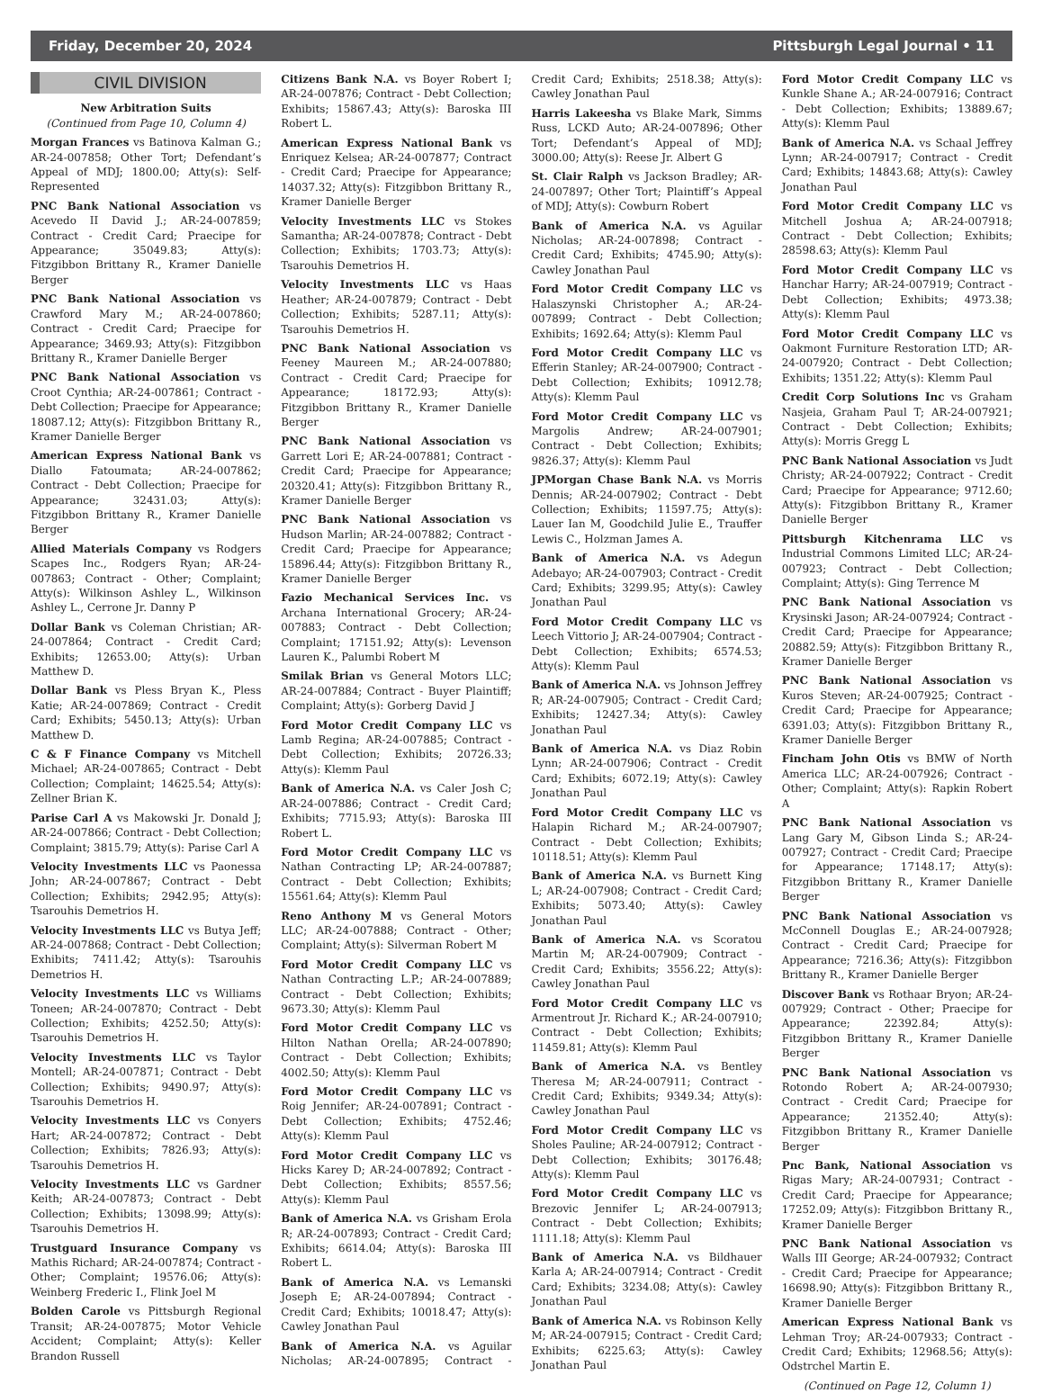Friday, December 20, 2024 Pittsburgh Legal Journal • 11
CIVIL DIVISION
New Arbitration Suits
(Continued from Page 10, Column 4)
Morgan Frances vs Batinova Kalman G.; AR-24-007858; Other Tort; Defendant’s Appeal of MDJ; 1800.00; Atty(s): Self-Represented
PNC Bank National Association vs Acevedo II David J.; AR-24-007859; Contract - Credit Card; Praecipe for Appearance; 35049.83; Atty(s): Fitzgibbon Brittany R., Kramer Danielle Berger
PNC Bank National Association vs Crawford Mary M.; AR-24-007860; Contract - Credit Card; Praecipe for Appearance; 3469.93; Atty(s): Fitzgibbon Brittany R., Kramer Danielle Berger
PNC Bank National Association vs Croot Cynthia; AR-24-007861; Contract - Debt Collection; Praecipe for Appearance; 18087.12; Atty(s): Fitzgibbon Brittany R., Kramer Danielle Berger
American Express National Bank vs Diallo Fatoumata; AR-24-007862; Contract - Debt Collection; Praecipe for Appearance; 32431.03; Atty(s): Fitzgibbon Brittany R., Kramer Danielle Berger
Allied Materials Company vs Rodgers Scapes Inc., Rodgers Ryan; AR-24-007863; Contract - Other; Complaint; Atty(s): Wilkinson Ashley L., Wilkinson Ashley L., Cerrone Jr. Danny P
Dollar Bank vs Coleman Christian; AR-24-007864; Contract - Credit Card; Exhibits; 12653.00; Atty(s): Urban Matthew D.
Dollar Bank vs Pless Bryan K., Pless Katie; AR-24-007869; Contract - Credit Card; Exhibits; 5450.13; Atty(s): Urban Matthew D.
C & F Finance Company vs Mitchell Michael; AR-24-007865; Contract - Debt Collection; Complaint; 14625.54; Atty(s): Zellner Brian K.
Parise Carl A vs Makowski Jr. Donald J; AR-24-007866; Contract - Debt Collection; Complaint; 3815.79; Atty(s): Parise Carl A
Velocity Investments LLC vs Paonessa John; AR-24-007867; Contract - Debt Collection; Exhibits; 2942.95; Atty(s): Tsarouhis Demetrios H.
Velocity Investments LLC vs Butya Jeff; AR-24-007868; Contract - Debt Collection; Exhibits; 7411.42; Atty(s): Tsarouhis Demetrios H.
Velocity Investments LLC vs Williams Toneen; AR-24-007870; Contract - Debt Collection; Exhibits; 4252.50; Atty(s): Tsarouhis Demetrios H.
Velocity Investments LLC vs Taylor Montell; AR-24-007871; Contract - Debt Collection; Exhibits; 9490.97; Atty(s): Tsarouhis Demetrios H.
Velocity Investments LLC vs Conyers Hart; AR-24-007872; Contract - Debt Collection; Exhibits; 7826.93; Atty(s): Tsarouhis Demetrios H.
Velocity Investments LLC vs Gardner Keith; AR-24-007873; Contract - Debt Collection; Exhibits; 13098.99; Atty(s): Tsarouhis Demetrios H.
Trustguard Insurance Company vs Mathis Richard; AR-24-007874; Contract - Other; Complaint; 19576.06; Atty(s): Weinberg Frederic I., Flink Joel M
Bolden Carole vs Pittsburgh Regional Transit; AR-24-007875; Motor Vehicle Accident; Complaint; Atty(s): Keller Brandon Russell
Citizens Bank N.A. vs Boyer Robert I; AR-24-007876; Contract - Debt Collection; Exhibits; 15867.43; Atty(s): Baroska III Robert L.
American Express National Bank vs Enriquez Kelsea; AR-24-007877; Contract - Credit Card; Praecipe for Appearance; 14037.32; Atty(s): Fitzgibbon Brittany R., Kramer Danielle Berger
Velocity Investments LLC vs Stokes Samantha; AR-24-007878; Contract - Debt Collection; Exhibits; 1703.73; Atty(s): Tsarouhis Demetrios H.
Velocity Investments LLC vs Haas Heather; AR-24-007879; Contract - Debt Collection; Exhibits; 5287.11; Atty(s): Tsarouhis Demetrios H.
PNC Bank National Association vs Feeney Maureen M.; AR-24-007880; Contract - Credit Card; Praecipe for Appearance; 18172.93; Atty(s): Fitzgibbon Brittany R., Kramer Danielle Berger
PNC Bank National Association vs Garrett Lori E; AR-24-007881; Contract - Credit Card; Praecipe for Appearance; 20320.41; Atty(s): Fitzgibbon Brittany R., Kramer Danielle Berger
PNC Bank National Association vs Hudson Marlin; AR-24-007882; Contract - Credit Card; Praecipe for Appearance; 15896.44; Atty(s): Fitzgibbon Brittany R., Kramer Danielle Berger
Fazio Mechanical Services Inc. vs Archana International Grocery; AR-24-007883; Contract - Debt Collection; Complaint; 17151.92; Atty(s): Levenson Lauren K., Palumbi Robert M
Smilak Brian vs General Motors LLC; AR-24-007884; Contract - Buyer Plaintiff; Complaint; Atty(s): Gorberg David J
Ford Motor Credit Company LLC vs Lamb Regina; AR-24-007885; Contract - Debt Collection; Exhibits; 20726.33; Atty(s): Klemm Paul
Bank of America N.A. vs Caler Josh C; AR-24-007886; Contract - Credit Card; Exhibits; 7715.93; Atty(s): Baroska III Robert L.
Ford Motor Credit Company LLC vs Nathan Contracting LP; AR-24-007887; Contract - Debt Collection; Exhibits; 15561.64; Atty(s): Klemm Paul
Reno Anthony M vs General Motors LLC; AR-24-007888; Contract - Other; Complaint; Atty(s): Silverman Robert M
Ford Motor Credit Company LLC vs Nathan Contracting L.P.; AR-24-007889; Contract - Debt Collection; Exhibits; 9673.30; Atty(s): Klemm Paul
Ford Motor Credit Company LLC vs Hilton Nathan Orella; AR-24-007890; Contract - Debt Collection; Exhibits; 4002.50; Atty(s): Klemm Paul
Ford Motor Credit Company LLC vs Roig Jennifer; AR-24-007891; Contract - Debt Collection; Exhibits; 4752.46; Atty(s): Klemm Paul
Ford Motor Credit Company LLC vs Hicks Karey D; AR-24-007892; Contract - Debt Collection; Exhibits; 8557.56; Atty(s): Klemm Paul
Bank of America N.A. vs Grisham Erola R; AR-24-007893; Contract - Credit Card; Exhibits; 6614.04; Atty(s): Baroska III Robert L.
Bank of America N.A. vs Lemanski Joseph E; AR-24-007894; Contract - Credit Card; Exhibits; 10018.47; Atty(s): Cawley Jonathan Paul
Bank of America N.A. vs Aguilar Nicholas; AR-24-007895; Contract - Credit Card; Exhibits; 2518.38; Atty(s): Cawley Jonathan Paul
Harris Lakeesha vs Blake Mark, Simms Russ, LCKD Auto; AR-24-007896; Other Tort; Defendant’s Appeal of MDJ; 3000.00; Atty(s): Reese Jr. Albert G
St. Clair Ralph vs Jackson Bradley; AR-24-007897; Other Tort; Plaintiff’s Appeal of MDJ; Atty(s): Cowburn Robert
Bank of America N.A. vs Aguilar Nicholas; AR-24-007898; Contract - Credit Card; Exhibits; 4745.90; Atty(s): Cawley Jonathan Paul
Ford Motor Credit Company LLC vs Halaszynski Christopher A.; AR-24-007899; Contract - Debt Collection; Exhibits; 1692.64; Atty(s): Klemm Paul
Ford Motor Credit Company LLC vs Efferin Stanley; AR-24-007900; Contract - Debt Collection; Exhibits; 10912.78; Atty(s): Klemm Paul
Ford Motor Credit Company LLC vs Margolis Andrew; AR-24-007901; Contract - Debt Collection; Exhibits; 9826.37; Atty(s): Klemm Paul
JPMorgan Chase Bank N.A. vs Morris Dennis; AR-24-007902; Contract - Debt Collection; Exhibits; 11597.75; Atty(s): Lauer Ian M, Goodchild Julie E., Trauffer Lewis C., Holzman James A.
Bank of America N.A. vs Adegun Adebayo; AR-24-007903; Contract - Credit Card; Exhibits; 3299.95; Atty(s): Cawley Jonathan Paul
Ford Motor Credit Company LLC vs Leech Vittorio J; AR-24-007904; Contract - Debt Collection; Exhibits; 6574.53; Atty(s): Klemm Paul
Bank of America N.A. vs Johnson Jeffrey R; AR-24-007905; Contract - Credit Card; Exhibits; 12427.34; Atty(s): Cawley Jonathan Paul
Bank of America N.A. vs Diaz Robin Lynn; AR-24-007906; Contract - Credit Card; Exhibits; 6072.19; Atty(s): Cawley Jonathan Paul
Ford Motor Credit Company LLC vs Halapin Richard M.; AR-24-007907; Contract - Debt Collection; Exhibits; 10118.51; Atty(s): Klemm Paul
Bank of America N.A. vs Burnett King L; AR-24-007908; Contract - Credit Card; Exhibits; 5073.40; Atty(s): Cawley Jonathan Paul
Bank of America N.A. vs Scoratou Martin M; AR-24-007909; Contract - Credit Card; Exhibits; 3556.22; Atty(s): Cawley Jonathan Paul
Ford Motor Credit Company LLC vs Armentrout Jr. Richard K.; AR-24-007910; Contract - Debt Collection; Exhibits; 11459.81; Atty(s): Klemm Paul
Bank of America N.A. vs Bentley Theresa M; AR-24-007911; Contract - Credit Card; Exhibits; 9349.34; Atty(s): Cawley Jonathan Paul
Ford Motor Credit Company LLC vs Sholes Pauline; AR-24-007912; Contract - Debt Collection; Exhibits; 30176.48; Atty(s): Klemm Paul
Ford Motor Credit Company LLC vs Brezovic Jennifer L; AR-24-007913; Contract - Debt Collection; Exhibits; 1111.18; Atty(s): Klemm Paul
Bank of America N.A. vs Bildhauer Karla A; AR-24-007914; Contract - Credit Card; Exhibits; 3234.08; Atty(s): Cawley Jonathan Paul
Bank of America N.A. vs Robinson Kelly M; AR-24-007915; Contract - Credit Card; Exhibits; 6225.63; Atty(s): Cawley Jonathan Paul
Ford Motor Credit Company LLC vs Kunkle Shane A.; AR-24-007916; Contract - Debt Collection; Exhibits; 13889.67; Atty(s): Klemm Paul
Bank of America N.A. vs Schaal Jeffrey Lynn; AR-24-007917; Contract - Credit Card; Exhibits; 14843.68; Atty(s): Cawley Jonathan Paul
Ford Motor Credit Company LLC vs Mitchell Joshua A; AR-24-007918; Contract - Debt Collection; Exhibits; 28598.63; Atty(s): Klemm Paul
Ford Motor Credit Company LLC vs Hanchar Harry; AR-24-007919; Contract - Debt Collection; Exhibits; 4973.38; Atty(s): Klemm Paul
Ford Motor Credit Company LLC vs Oakmont Furniture Restoration LTD; AR-24-007920; Contract - Debt Collection; Exhibits; 1351.22; Atty(s): Klemm Paul
Credit Corp Solutions Inc vs Graham Nasjeia, Graham Paul T; AR-24-007921; Contract - Debt Collection; Exhibits; Atty(s): Morris Gregg L
PNC Bank National Association vs Judt Christy; AR-24-007922; Contract - Credit Card; Praecipe for Appearance; 9712.60; Atty(s): Fitzgibbon Brittany R., Kramer Danielle Berger
Pittsburgh Kitchenrama LLC vs Industrial Commons Limited LLC; AR-24-007923; Contract - Debt Collection; Complaint; Atty(s): Ging Terrence M
PNC Bank National Association vs Krysinski Jason; AR-24-007924; Contract - Credit Card; Praecipe for Appearance; 20882.59; Atty(s): Fitzgibbon Brittany R., Kramer Danielle Berger
PNC Bank National Association vs Kuros Steven; AR-24-007925; Contract - Credit Card; Praecipe for Appearance; 6391.03; Atty(s): Fitzgibbon Brittany R., Kramer Danielle Berger
Fincham John Otis vs BMW of North America LLC; AR-24-007926; Contract - Other; Complaint; Atty(s): Rapkin Robert A
PNC Bank National Association vs Lang Gary M, Gibson Linda S.; AR-24-007927; Contract - Credit Card; Praecipe for Appearance; 17148.17; Atty(s): Fitzgibbon Brittany R., Kramer Danielle Berger
PNC Bank National Association vs McConnell Douglas E.; AR-24-007928; Contract - Credit Card; Praecipe for Appearance; 7216.36; Atty(s): Fitzgibbon Brittany R., Kramer Danielle Berger
Discover Bank vs Rothaar Bryon; AR-24-007929; Contract - Other; Praecipe for Appearance; 22392.84; Atty(s): Fitzgibbon Brittany R., Kramer Danielle Berger
PNC Bank National Association vs Rotondo Robert A; AR-24-007930; Contract - Credit Card; Praecipe for Appearance; 21352.40; Atty(s): Fitzgibbon Brittany R., Kramer Danielle Berger
Pnc Bank, National Association vs Rigas Mary; AR-24-007931; Contract - Credit Card; Praecipe for Appearance; 17252.09; Atty(s): Fitzgibbon Brittany R., Kramer Danielle Berger
PNC Bank National Association vs Walls III George; AR-24-007932; Contract - Credit Card; Praecipe for Appearance; 16698.90; Atty(s): Fitzgibbon Brittany R., Kramer Danielle Berger
American Express National Bank vs Lehman Troy; AR-24-007933; Contract - Credit Card; Exhibits; 12968.56; Atty(s): Odstrchel Martin E.
(Continued on Page 12, Column 1)